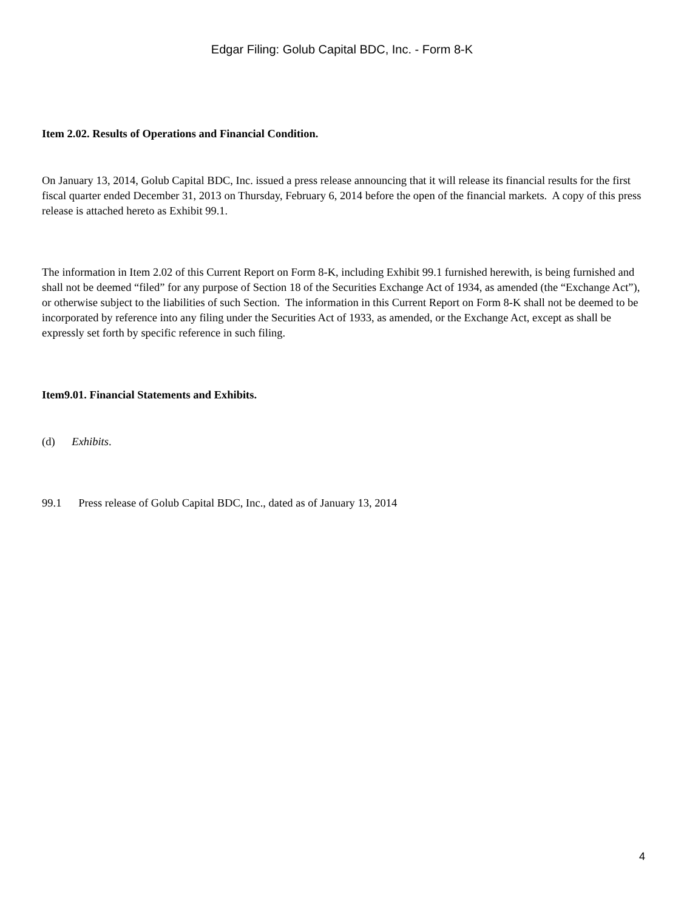Edgar Filing: Golub Capital BDC, Inc. - Form 8-K
Item 2.02. Results of Operations and Financial Condition.
On January 13, 2014, Golub Capital BDC, Inc. issued a press release announcing that it will release its financial results for the first fiscal quarter ended December 31, 2013 on Thursday, February 6, 2014 before the open of the financial markets. A copy of this press release is attached hereto as Exhibit 99.1.
The information in Item 2.02 of this Current Report on Form 8-K, including Exhibit 99.1 furnished herewith, is being furnished and shall not be deemed “filed” for any purpose of Section 18 of the Securities Exchange Act of 1934, as amended (the “Exchange Act”), or otherwise subject to the liabilities of such Section. The information in this Current Report on Form 8-K shall not be deemed to be incorporated by reference into any filing under the Securities Act of 1933, as amended, or the Exchange Act, except as shall be expressly set forth by specific reference in such filing.
Item9.01. Financial Statements and Exhibits.
(d) Exhibits.
99.1 Press release of Golub Capital BDC, Inc., dated as of January 13, 2014
4